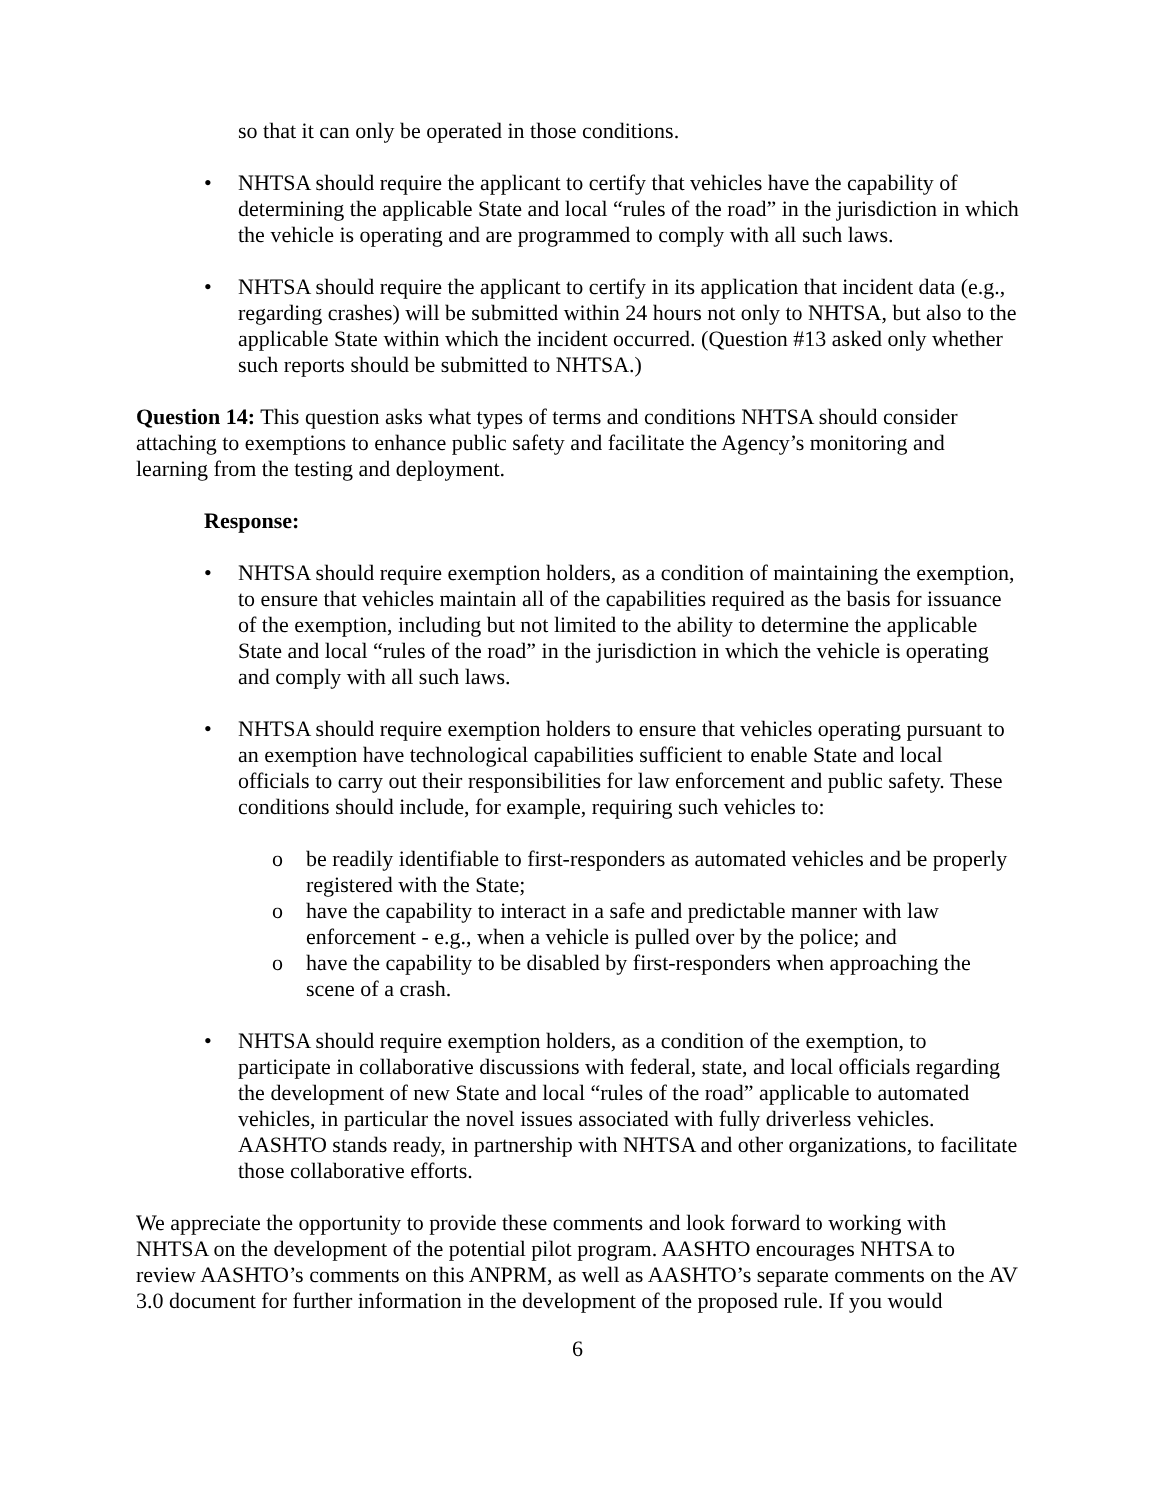so that it can only be operated in those conditions.
• NHTSA should require the applicant to certify that vehicles have the capability of determining the applicable State and local “rules of the road” in the jurisdiction in which the vehicle is operating and are programmed to comply with all such laws.
• NHTSA should require the applicant to certify in its application that incident data (e.g., regarding crashes) will be submitted within 24 hours not only to NHTSA, but also to the applicable State within which the incident occurred. (Question #13 asked only whether such reports should be submitted to NHTSA.)
Question 14: This question asks what types of terms and conditions NHTSA should consider attaching to exemptions to enhance public safety and facilitate the Agency’s monitoring and learning from the testing and deployment.
Response:
• NHTSA should require exemption holders, as a condition of maintaining the exemption, to ensure that vehicles maintain all of the capabilities required as the basis for issuance of the exemption, including but not limited to the ability to determine the applicable State and local “rules of the road” in the jurisdiction in which the vehicle is operating and comply with all such laws.
• NHTSA should require exemption holders to ensure that vehicles operating pursuant to an exemption have technological capabilities sufficient to enable State and local officials to carry out their responsibilities for law enforcement and public safety. These conditions should include, for example, requiring such vehicles to:
o be readily identifiable to first-responders as automated vehicles and be properly registered with the State;
o have the capability to interact in a safe and predictable manner with law enforcement - e.g., when a vehicle is pulled over by the police; and
o have the capability to be disabled by first-responders when approaching the scene of a crash.
• NHTSA should require exemption holders, as a condition of the exemption, to participate in collaborative discussions with federal, state, and local officials regarding the development of new State and local “rules of the road” applicable to automated vehicles, in particular the novel issues associated with fully driverless vehicles. AASHTO stands ready, in partnership with NHTSA and other organizations, to facilitate those collaborative efforts.
We appreciate the opportunity to provide these comments and look forward to working with NHTSA on the development of the potential pilot program. AASHTO encourages NHTSA to review AASHTO’s comments on this ANPRM, as well as AASHTO’s separate comments on the AV 3.0 document for further information in the development of the proposed rule. If you would
6